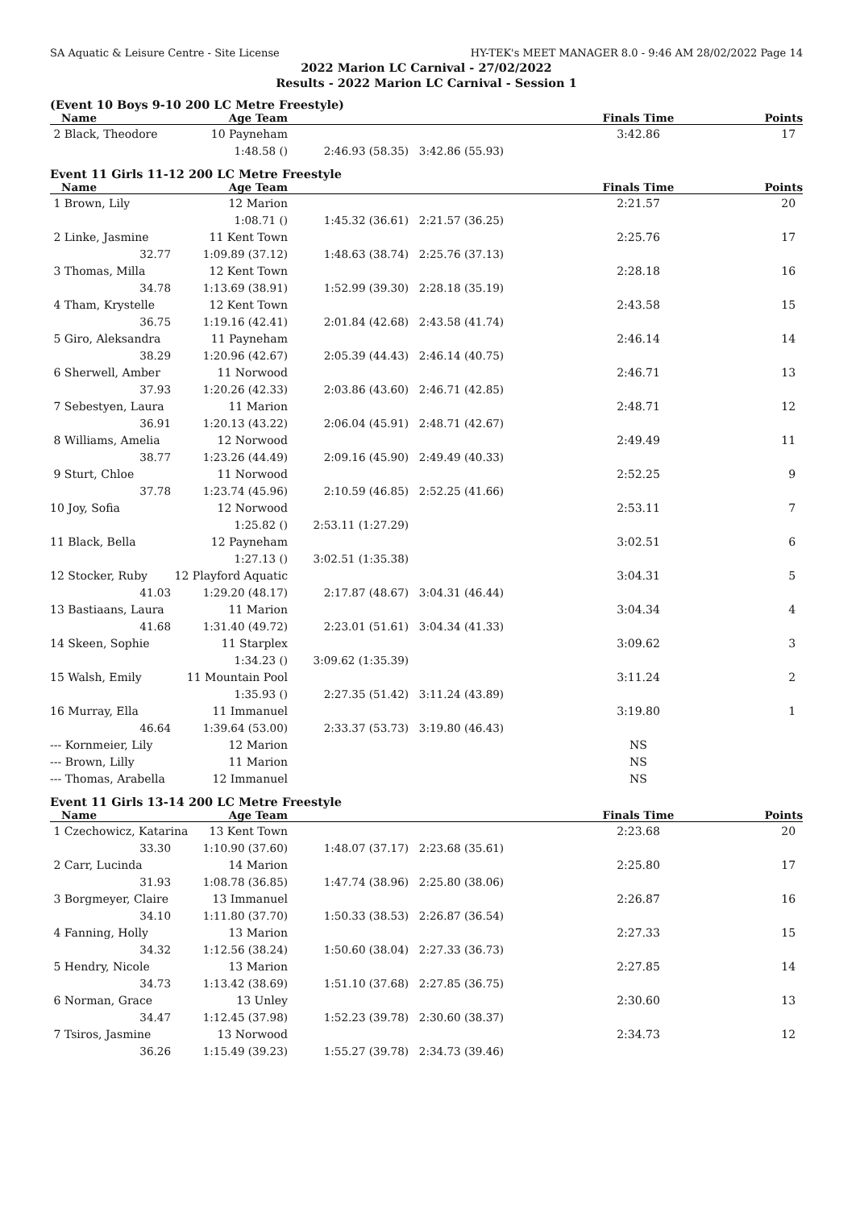SA Aquatic & Leisure Centre - Site License HY-TEK's MEET MANAGER 8.0 - 9:46 AM 28/02/2022 Page 14
2022 Marion LC Carnival - 27/02/2022
Results - 2022 Marion LC Carnival - Session 1
(Event 10 Boys 9-10 200 LC Metre Freestyle)
| Name | Age Team | | | Finals Time | Points |
| --- | --- | --- | --- | --- | --- |
| 2 Black, Theodore | 10 Payneham | | | 3:42.86 | 17 |
| | 1:48.58 () | 2:46.93 (58.35) | 3:42.86 (55.93) | | |
Event 11 Girls 11-12 200 LC Metre Freestyle
| Name | Age Team | | | Finals Time | Points |
| --- | --- | --- | --- | --- | --- |
| 1 Brown, Lily | 12 Marion | | | 2:21.57 | 20 |
| | 1:08.71 () | 1:45.32 (36.61) | 2:21.57 (36.25) | | |
| 2 Linke, Jasmine | 11 Kent Town | | | 2:25.76 | 17 |
| 32.77 | 1:09.89 (37.12) | 1:48.63 (38.74) | 2:25.76 (37.13) | | |
| 3 Thomas, Milla | 12 Kent Town | | | 2:28.18 | 16 |
| 34.78 | 1:13.69 (38.91) | 1:52.99 (39.30) | 2:28.18 (35.19) | | |
| 4 Tham, Krystelle | 12 Kent Town | | | 2:43.58 | 15 |
| 36.75 | 1:19.16 (42.41) | 2:01.84 (42.68) | 2:43.58 (41.74) | | |
| 5 Giro, Aleksandra | 11 Payneham | | | 2:46.14 | 14 |
| 38.29 | 1:20.96 (42.67) | 2:05.39 (44.43) | 2:46.14 (40.75) | | |
| 6 Sherwell, Amber | 11 Norwood | | | 2:46.71 | 13 |
| 37.93 | 1:20.26 (42.33) | 2:03.86 (43.60) | 2:46.71 (42.85) | | |
| 7 Sebestyen, Laura | 11 Marion | | | 2:48.71 | 12 |
| 36.91 | 1:20.13 (43.22) | 2:06.04 (45.91) | 2:48.71 (42.67) | | |
| 8 Williams, Amelia | 12 Norwood | | | 2:49.49 | 11 |
| 38.77 | 1:23.26 (44.49) | 2:09.16 (45.90) | 2:49.49 (40.33) | | |
| 9 Sturt, Chloe | 11 Norwood | | | 2:52.25 | 9 |
| 37.78 | 1:23.74 (45.96) | 2:10.59 (46.85) | 2:52.25 (41.66) | | |
| 10 Joy, Sofia | 12 Norwood | | | 2:53.11 | 7 |
| | 1:25.82 () | 2:53.11 (1:27.29) | | | |
| 11 Black, Bella | 12 Payneham | | | 3:02.51 | 6 |
| | 1:27.13 () | 3:02.51 (1:35.38) | | | |
| 12 Stocker, Ruby | 12 Playford Aquatic | | | 3:04.31 | 5 |
| 41.03 | 1:29.20 (48.17) | 2:17.87 (48.67) | 3:04.31 (46.44) | | |
| 13 Bastiaans, Laura | 11 Marion | | | 3:04.34 | 4 |
| 41.68 | 1:31.40 (49.72) | 2:23.01 (51.61) | 3:04.34 (41.33) | | |
| 14 Skeen, Sophie | 11 Starplex | | | 3:09.62 | 3 |
| | 1:34.23 () | 3:09.62 (1:35.39) | | | |
| 15 Walsh, Emily | 11 Mountain Pool | | | 3:11.24 | 2 |
| | 1:35.93 () | 2:27.35 (51.42) | 3:11.24 (43.89) | | |
| 16 Murray, Ella | 11 Immanuel | | | 3:19.80 | 1 |
| 46.64 | 1:39.64 (53.00) | 2:33.37 (53.73) | 3:19.80 (46.43) | | |
| --- Kornmeier, Lily | 12 Marion | | | NS | |
| --- Brown, Lilly | 11 Marion | | | NS | |
| --- Thomas, Arabella | 12 Immanuel | | | NS | |
Event 11 Girls 13-14 200 LC Metre Freestyle
| Name | Age Team | | | Finals Time | Points |
| --- | --- | --- | --- | --- | --- |
| 1 Czechowicz, Katarina | 13 Kent Town | | | 2:23.68 | 20 |
| 33.30 | 1:10.90 (37.60) | 1:48.07 (37.17) | 2:23.68 (35.61) | | |
| 2 Carr, Lucinda | 14 Marion | | | 2:25.80 | 17 |
| 31.93 | 1:08.78 (36.85) | 1:47.74 (38.96) | 2:25.80 (38.06) | | |
| 3 Borgmeyer, Claire | 13 Immanuel | | | 2:26.87 | 16 |
| 34.10 | 1:11.80 (37.70) | 1:50.33 (38.53) | 2:26.87 (36.54) | | |
| 4 Fanning, Holly | 13 Marion | | | 2:27.33 | 15 |
| 34.32 | 1:12.56 (38.24) | 1:50.60 (38.04) | 2:27.33 (36.73) | | |
| 5 Hendry, Nicole | 13 Marion | | | 2:27.85 | 14 |
| 34.73 | 1:13.42 (38.69) | 1:51.10 (37.68) | 2:27.85 (36.75) | | |
| 6 Norman, Grace | 13 Unley | | | 2:30.60 | 13 |
| 34.47 | 1:12.45 (37.98) | 1:52.23 (39.78) | 2:30.60 (38.37) | | |
| 7 Tsiros, Jasmine | 13 Norwood | | | 2:34.73 | 12 |
| 36.26 | 1:15.49 (39.23) | 1:55.27 (39.78) | 2:34.73 (39.46) | | |